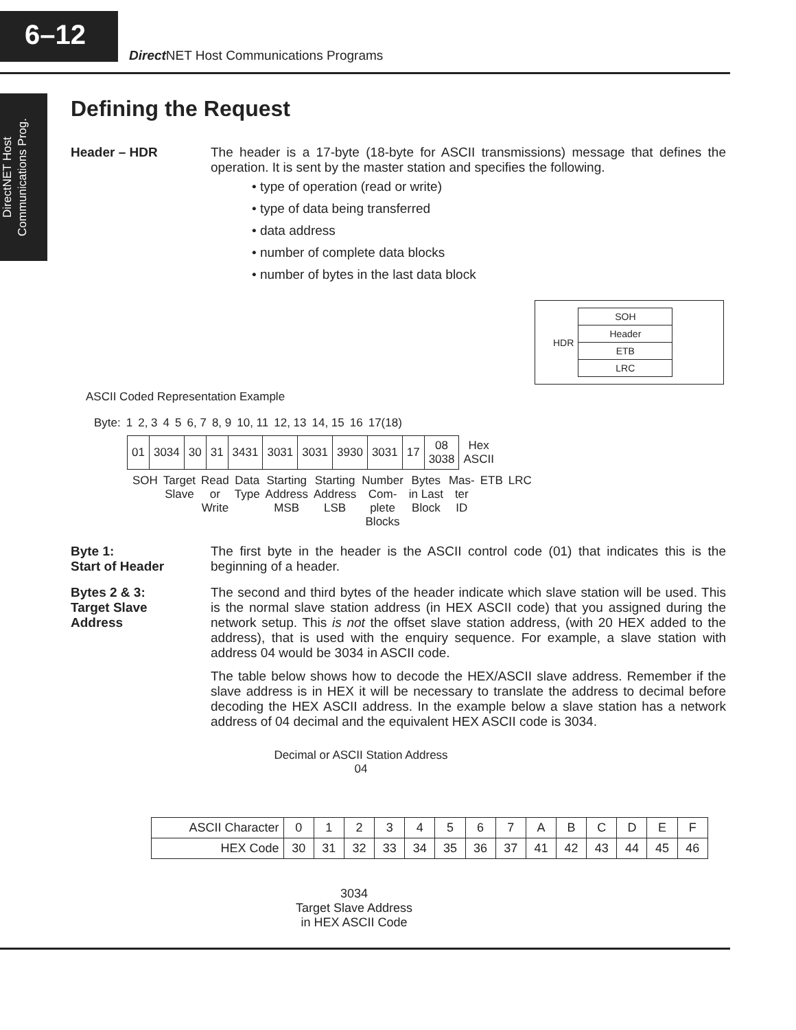6–12
Direct NET Host Communications Programs
DirectNET Host Communications Prog.
Defining the Request
Header – HDR The header is a 17-byte (18-byte for ASCII transmissions) message that defines the operation. It is sent by the master station and specifies the following.
• type of operation (read or write)
• type of data being transferred
• data address
• number of complete data blocks
• number of bytes in the last data block
HDR
| SOH |
| Header |
| ETB |
| LRC |
ASCII Coded Representation Example
| Byte: | 1 | 2, 3 | 4 | 5 | 6, 7 | 8, 9 | 10, 11 | 12, 13 | 14, 15 | 16 | 17(18) |
| 01 | 3034 | 30 | 31 | 3431 | 3031 | 3031 | 3930 | 3031 | 17 | 08 3038 | Hex ASCII |
| SOH | Target Slave | Read or Write | Data Type | Starting Address MSB | Starting Address LSB | Number Com- plete Blocks | Bytes in Last Block | Mas- ter ID | ETB | LRC |
Byte 1:
Start of Header
The first byte in the header is the ASCII control code (01) that indicates this is the beginning of a header.
Bytes 2 & 3:
Target Slave
Address
The second and third bytes of the header indicate which slave station will be used. This is the normal slave station address (in HEX ASCII code) that you assigned during the network setup. This is not the offset slave station address, (with 20 HEX added to the address), that is used with the enquiry sequence. For example, a slave station with address 04 would be 3034 in ASCII code.
The table below shows how to decode the HEX/ASCII slave address. Remember if the slave address is in HEX it will be necessary to translate the address to decimal before decoding the HEX ASCII address. In the example below a slave station has a network address of 04 decimal and the equivalent HEX ASCII code is 3034.
Decimal or ASCII Station Address
04
| ASCII Character | 0 | 1 | 2 | 3 | 4 | 5 | 6 | 7 | A | B | C | D | E | F |
| HEX Code | 30 | 31 | 32 | 33 | 34 | 35 | 36 | 37 | 41 | 42 | 43 | 44 | 45 | 46 |
3034
Target Slave Address
in HEX ASCII Code